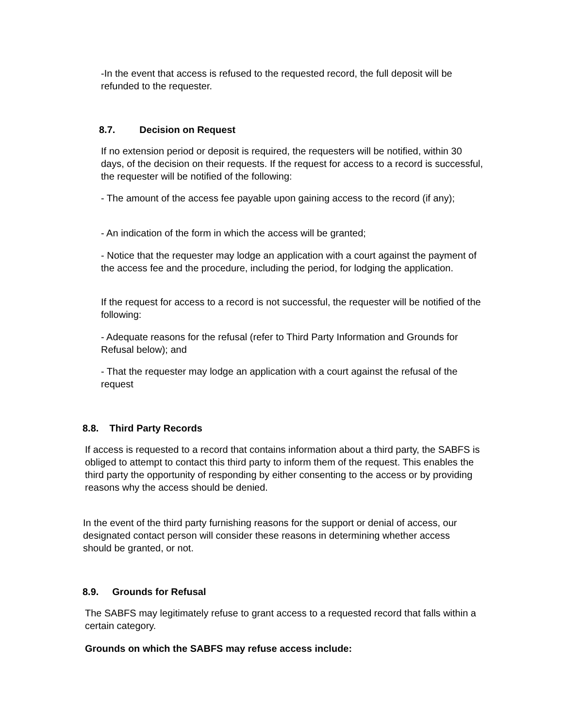-In the event that access is refused to the requested record, the full deposit will be refunded to the requester.
8.7. Decision on Request
If no extension period or deposit is required, the requesters will be notified, within 30 days, of the decision on their requests. If the request for access to a record is successful, the requester will be notified of the following:
- The amount of the access fee payable upon gaining access to the record (if any);
- An indication of the form in which the access will be granted;
- Notice that the requester may lodge an application with a court against the payment of the access fee and the procedure, including the period, for lodging the application.
If the request for access to a record is not successful, the requester will be notified of the following:
- Adequate reasons for the refusal (refer to Third Party Information and Grounds for Refusal below); and
- That the requester may lodge an application with a court against the refusal of the request
8.8. Third Party Records
If access is requested to a record that contains information about a third party, the SABFS is obliged to attempt to contact this third party to inform them of the request. This enables the third party the opportunity of responding by either consenting to the access or by providing reasons why the access should be denied.
In the event of the third party furnishing reasons for the support or denial of access, our designated contact person will consider these reasons in determining whether access should be granted, or not.
8.9. Grounds for Refusal
The SABFS may legitimately refuse to grant access to a requested record that falls within a certain category.
Grounds on which the SABFS may refuse access include: